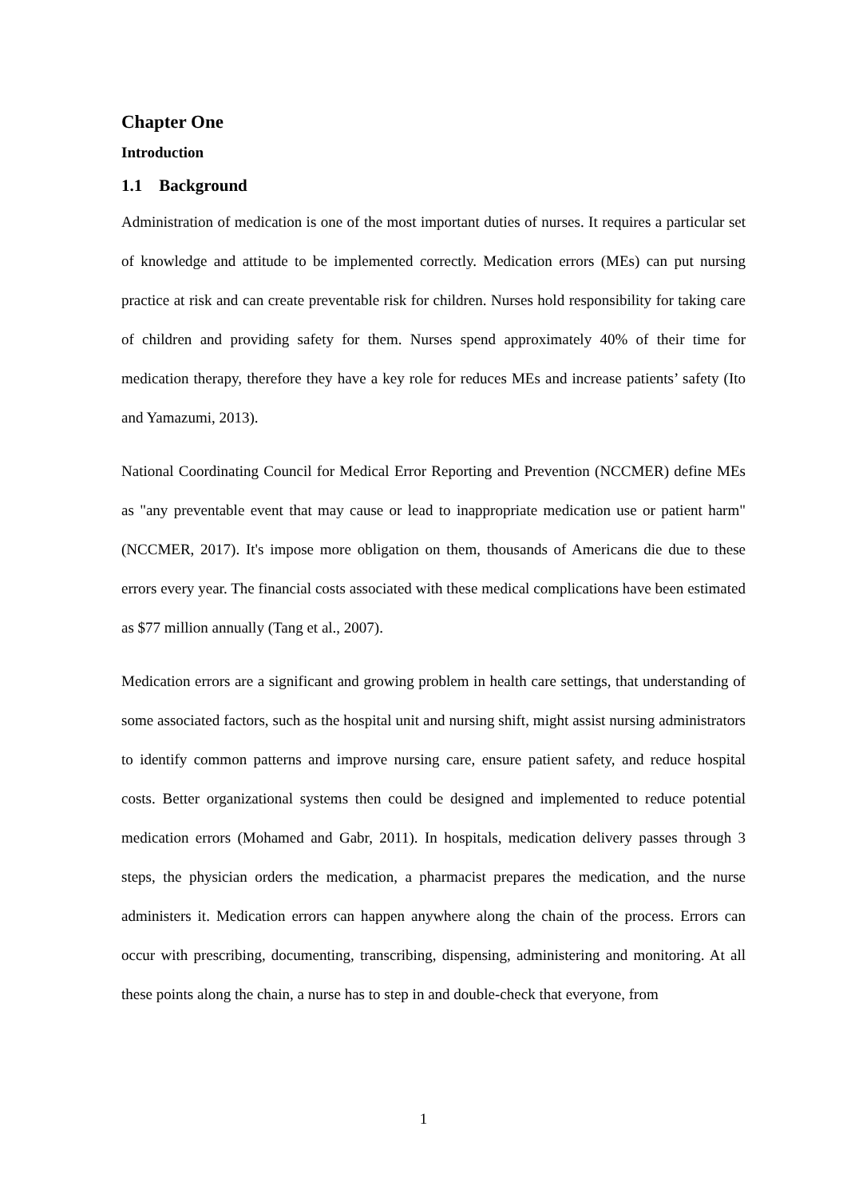Chapter One
Introduction
1.1 Background
Administration of medication is one of the most important duties of nurses. It requires a particular set of knowledge and attitude to be implemented correctly. Medication errors (MEs) can put nursing practice at risk and can create preventable risk for children. Nurses hold responsibility for taking care of children and providing safety for them. Nurses spend approximately 40% of their time for medication therapy, therefore they have a key role for reduces MEs and increase patients’ safety (Ito and Yamazumi, 2013).
National Coordinating Council for Medical Error Reporting and Prevention (NCCMER) define MEs as "any preventable event that may cause or lead to inappropriate medication use or patient harm" (NCCMER, 2017). It's impose more obligation on them, thousands of Americans die due to these errors every year. The financial costs associated with these medical complications have been estimated as $77 million annually (Tang et al., 2007).
Medication errors are a significant and growing problem in health care settings, that understanding of some associated factors, such as the hospital unit and nursing shift, might assist nursing administrators to identify common patterns and improve nursing care, ensure patient safety, and reduce hospital costs. Better organizational systems then could be designed and implemented to reduce potential medication errors (Mohamed and Gabr, 2011). In hospitals, medication delivery passes through 3 steps, the physician orders the medication, a pharmacist prepares the medication, and the nurse administers it. Medication errors can happen anywhere along the chain of the process. Errors can occur with prescribing, documenting, transcribing, dispensing, administering and monitoring. At all these points along the chain, a nurse has to step in and double-check that everyone, from
1